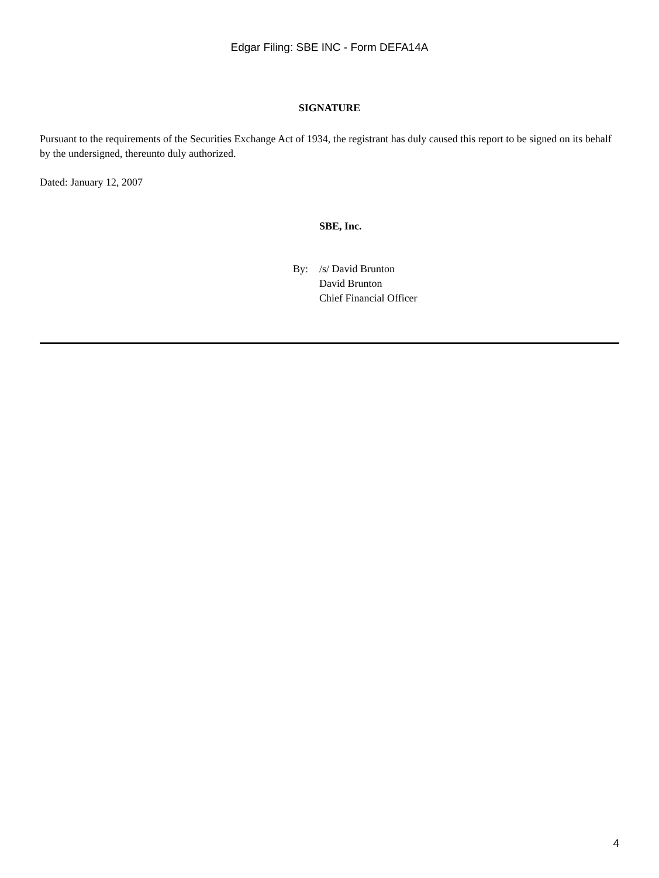Edgar Filing: SBE INC - Form DEFA14A
SIGNATURE
Pursuant to the requirements of the Securities Exchange Act of 1934, the registrant has duly caused this report to be signed on its behalf by the undersigned, thereunto duly authorized.
Dated: January 12, 2007
SBE, Inc.
By: /s/ David Brunton
David Brunton
Chief Financial Officer
4